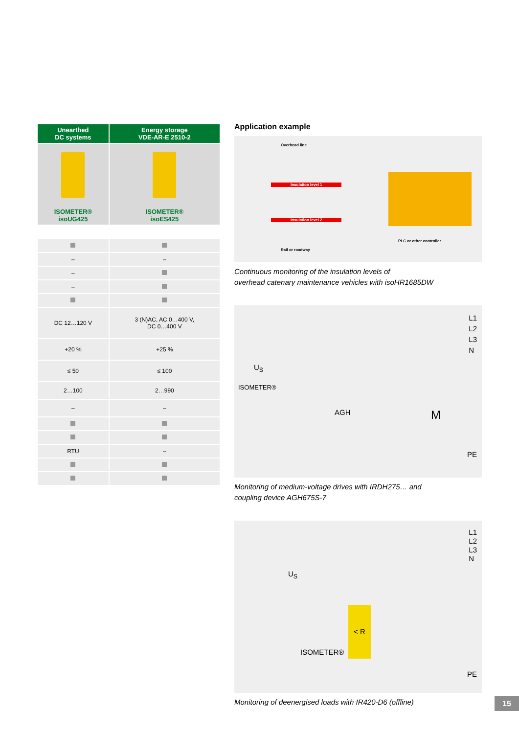| Unearthed DC systems | Energy storage VDE-AR-E 2510-2 |
| --- | --- |
| ISOMETER® isoUG425 | ISOMETER® isoES425 |
| – | – |
| – | |
| – | |
| DC 12…120 V | 3 (N)AC, AC 0…400 V, DC 0…400 V |
| +20 % | +25 % |
| ≤ 50 | ≤ 100 |
| 2…100 | 2…990 |
| – | – |
| RTU | – |
Application example
Overhead line
Insulation level 1
Insulation level 2
PLC or other controller
Rail or roadway
Continuous monitoring of the insulation levels of
overhead catenary maintenance vehicles with isoHR1685DW
L1
L2
L3
N
U<sub>S</sub>
ISOMETER®
AGH M
PE
Monitoring of medium-voltage drives with IRDH275… and
coupling device AGH675S-7
L1
L2
L3
N
U<sub>S</sub>
ISOMETER®
< R
PE
Monitoring of deenergised loads with IR420-D6 (offline)
15